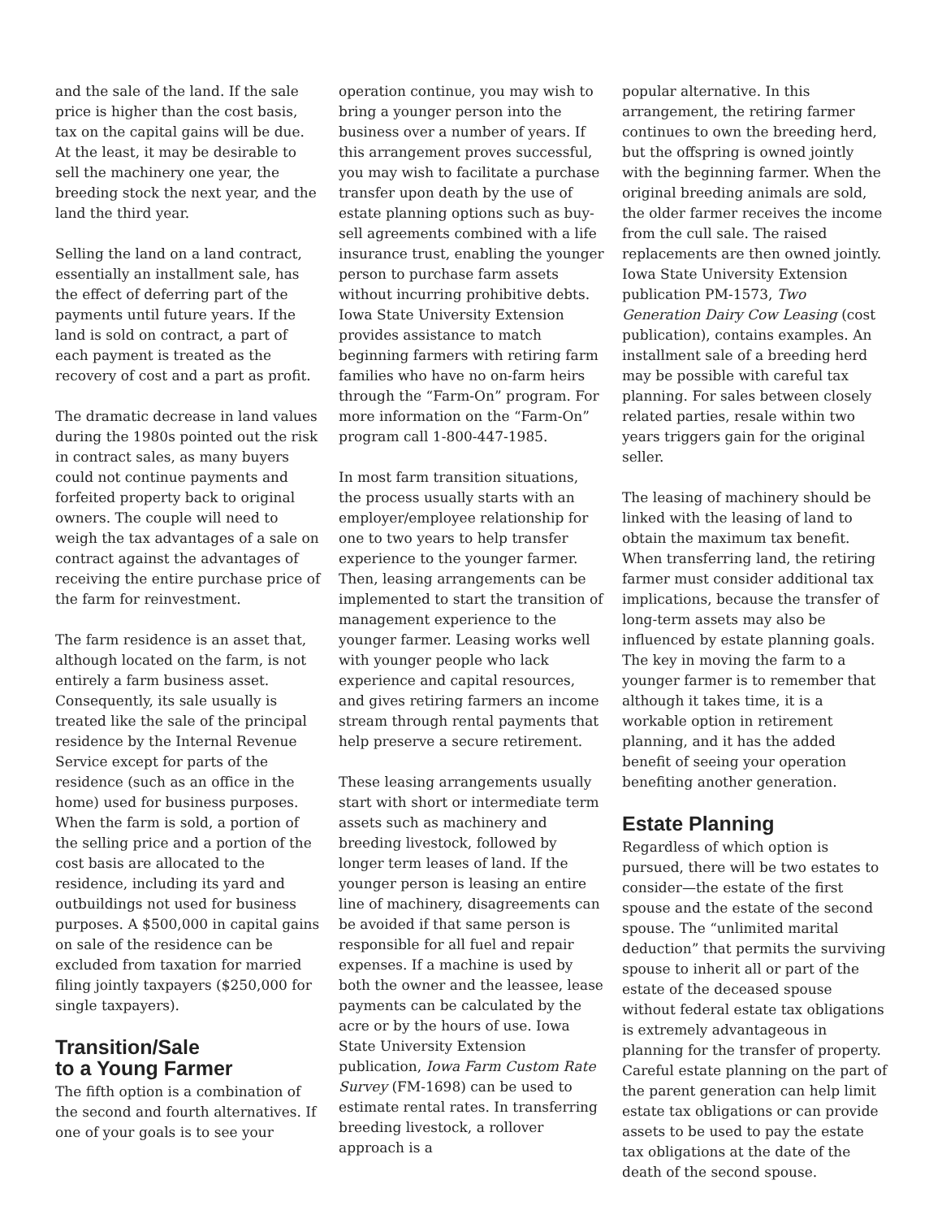and the sale of the land. If the sale price is higher than the cost basis, tax on the capital gains will be due. At the least, it may be desirable to sell the machinery one year, the breeding stock the next year, and the land the third year.
Selling the land on a land contract, essentially an installment sale, has the effect of deferring part of the payments until future years. If the land is sold on contract, a part of each payment is treated as the recovery of cost and a part as profit.
The dramatic decrease in land values during the 1980s pointed out the risk in contract sales, as many buyers could not continue payments and forfeited property back to original owners. The couple will need to weigh the tax advantages of a sale on contract against the advantages of receiving the entire purchase price of the farm for reinvestment.
The farm residence is an asset that, although located on the farm, is not entirely a farm business asset. Consequently, its sale usually is treated like the sale of the principal residence by the Internal Revenue Service except for parts of the residence (such as an office in the home) used for business purposes. When the farm is sold, a portion of the selling price and a portion of the cost basis are allocated to the residence, including its yard and outbuildings not used for business purposes. A $500,000 in capital gains on sale of the residence can be excluded from taxation for married filing jointly taxpayers ($250,000 for single taxpayers).
Transition/Sale
to a Young Farmer
The fifth option is a combination of the second and fourth alternatives. If one of your goals is to see your
operation continue, you may wish to bring a younger person into the business over a number of years. If this arrangement proves successful, you may wish to facilitate a purchase transfer upon death by the use of estate planning options such as buy-sell agreements combined with a life insurance trust, enabling the younger person to purchase farm assets without incurring prohibitive debts. Iowa State University Extension provides assistance to match beginning farmers with retiring farm families who have no on-farm heirs through the “Farm-On” program. For more information on the “Farm-On” program call 1-800-447-1985.
In most farm transition situations, the process usually starts with an employer/employee relationship for one to two years to help transfer experience to the younger farmer. Then, leasing arrangements can be implemented to start the transition of management experience to the younger farmer. Leasing works well with younger people who lack experience and capital resources, and gives retiring farmers an income stream through rental payments that help preserve a secure retirement.
These leasing arrangements usually start with short or intermediate term assets such as machinery and breeding livestock, followed by longer term leases of land. If the younger person is leasing an entire line of machinery, disagreements can be avoided if that same person is responsible for all fuel and repair expenses. If a machine is used by both the owner and the leassee, lease payments can be calculated by the acre or by the hours of use. Iowa State University Extension publication, Iowa Farm Custom Rate Survey (FM-1698) can be used to estimate rental rates. In transferring breeding livestock, a rollover approach is a
popular alternative. In this arrangement, the retiring farmer continues to own the breeding herd, but the offspring is owned jointly with the beginning farmer. When the original breeding animals are sold, the older farmer receives the income from the cull sale. The raised replacements are then owned jointly. Iowa State University Extension publication PM-1573, Two Generation Dairy Cow Leasing (cost publication), contains examples. An installment sale of a breeding herd may be possible with careful tax planning. For sales between closely related parties, resale within two years triggers gain for the original seller.
The leasing of machinery should be linked with the leasing of land to obtain the maximum tax benefit. When transferring land, the retiring farmer must consider additional tax implications, because the transfer of long-term assets may also be influenced by estate planning goals. The key in moving the farm to a younger farmer is to remember that although it takes time, it is a workable option in retirement planning, and it has the added benefit of seeing your operation benefiting another generation.
Estate Planning
Regardless of which option is pursued, there will be two estates to consider—the estate of the first spouse and the estate of the second spouse. The “unlimited marital deduction” that permits the surviving spouse to inherit all or part of the estate of the deceased spouse without federal estate tax obligations is extremely advantageous in planning for the transfer of property. Careful estate planning on the part of the parent generation can help limit estate tax obligations or can provide assets to be used to pay the estate tax obligations at the date of the death of the second spouse.